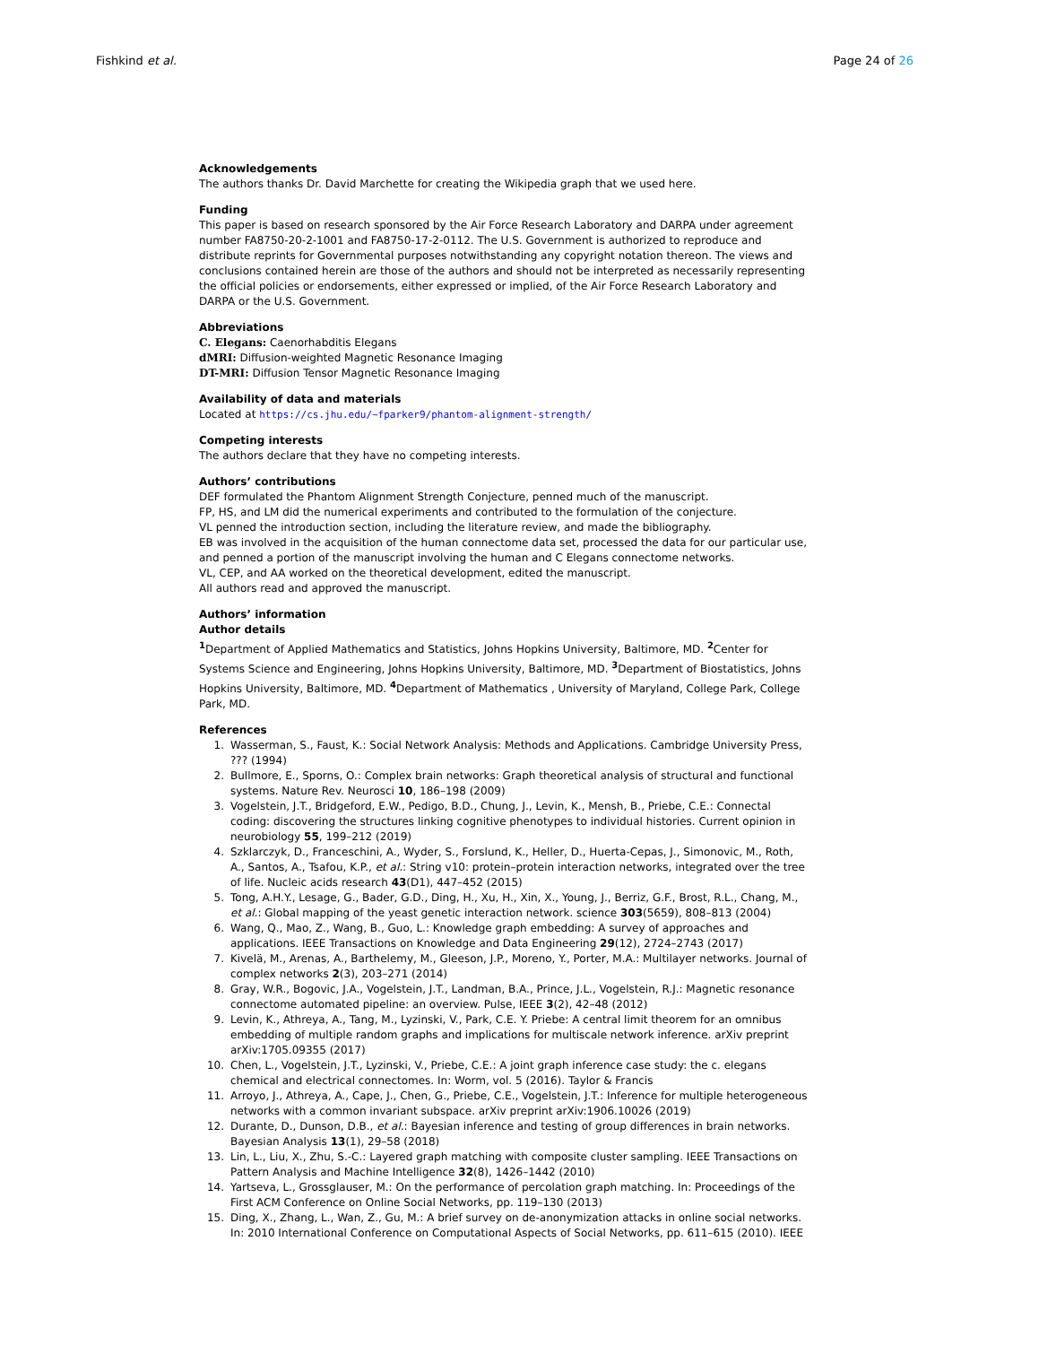Fishkind et al. Page 24 of 26
Acknowledgements
The authors thanks Dr. David Marchette for creating the Wikipedia graph that we used here.
Funding
This paper is based on research sponsored by the Air Force Research Laboratory and DARPA under agreement number FA8750-20-2-1001 and FA8750-17-2-0112. The U.S. Government is authorized to reproduce and distribute reprints for Governmental purposes notwithstanding any copyright notation thereon. The views and conclusions contained herein are those of the authors and should not be interpreted as necessarily representing the official policies or endorsements, either expressed or implied, of the Air Force Research Laboratory and DARPA or the U.S. Government.
Abbreviations
C. Elegans: Caenorhabditis Elegans
dMRI: Diffusion-weighted Magnetic Resonance Imaging
DT-MRI: Diffusion Tensor Magnetic Resonance Imaging
Availability of data and materials
Located at https://cs.jhu.edu/~fparker9/phantom-alignment-strength/
Competing interests
The authors declare that they have no competing interests.
Authors’ contributions
DEF formulated the Phantom Alignment Strength Conjecture, penned much of the manuscript.
FP, HS, and LM did the numerical experiments and contributed to the formulation of the conjecture.
VL penned the introduction section, including the literature review, and made the bibliography.
EB was involved in the acquisition of the human connectome data set, processed the data for our particular use, and penned a portion of the manuscript involving the human and C Elegans connectome networks.
VL, CEP, and AA worked on the theoretical development, edited the manuscript.
All authors read and approved the manuscript.
Authors’ information
Author details
<sup>1</sup> Department of Applied Mathematics and Statistics, Johns Hopkins University, Baltimore, MD. <sup>2</sup>Center for Systems Science and Engineering, Johns Hopkins University, Baltimore, MD. <sup>3</sup>Department of Biostatistics, Johns Hopkins University, Baltimore, MD. <sup>4</sup>Department of Mathematics , University of Maryland, College Park, College Park, MD.
References
1. Wasserman, S., Faust, K.: Social Network Analysis: Methods and Applications. Cambridge University Press, ??? (1994)
2. Bullmore, E., Sporns, O.: Complex brain networks: Graph theoretical analysis of structural and functional systems. Nature Rev. Neurosci 10, 186–198 (2009)
3. Vogelstein, J.T., Bridgeford, E.W., Pedigo, B.D., Chung, J., Levin, K., Mensh, B., Priebe, C.E.: Connectal coding: discovering the structures linking cognitive phenotypes to individual histories. Current opinion in neurobiology 55, 199–212 (2019)
4. Szklarczyk, D., Franceschini, A., Wyder, S., Forslund, K., Heller, D., Huerta-Cepas, J., Simonovic, M., Roth, A., Santos, A., Tsafou, K.P., et al.: String v10: protein–protein interaction networks, integrated over the tree of life. Nucleic acids research 43(D1), 447–452 (2015)
5. Tong, A.H.Y., Lesage, G., Bader, G.D., Ding, H., Xu, H., Xin, X., Young, J., Berriz, G.F., Brost, R.L., Chang, M., et al.: Global mapping of the yeast genetic interaction network. science 303(5659), 808–813 (2004)
6. Wang, Q., Mao, Z., Wang, B., Guo, L.: Knowledge graph embedding: A survey of approaches and applications. IEEE Transactions on Knowledge and Data Engineering 29(12), 2724–2743 (2017)
7. Kivelä, M., Arenas, A., Barthelemy, M., Gleeson, J.P., Moreno, Y., Porter, M.A.: Multilayer networks. Journal of complex networks 2(3), 203–271 (2014)
8. Gray, W.R., Bogovic, J.A., Vogelstein, J.T., Landman, B.A., Prince, J.L., Vogelstein, R.J.: Magnetic resonance connectome automated pipeline: an overview. Pulse, IEEE 3(2), 42–48 (2012)
9. Levin, K., Athreya, A., Tang, M., Lyzinski, V., Park, C.E. Y. Priebe: A central limit theorem for an omnibus embedding of multiple random graphs and implications for multiscale network inference. arXiv preprint arXiv:1705.09355 (2017)
10. Chen, L., Vogelstein, J.T., Lyzinski, V., Priebe, C.E.: A joint graph inference case study: the c. elegans chemical and electrical connectomes. In: Worm, vol. 5 (2016). Taylor & Francis
11. Arroyo, J., Athreya, A., Cape, J., Chen, G., Priebe, C.E., Vogelstein, J.T.: Inference for multiple heterogeneous networks with a common invariant subspace. arXiv preprint arXiv:1906.10026 (2019)
12. Durante, D., Dunson, D.B., et al.: Bayesian inference and testing of group differences in brain networks. Bayesian Analysis 13(1), 29–58 (2018)
13. Lin, L., Liu, X., Zhu, S.-C.: Layered graph matching with composite cluster sampling. IEEE Transactions on Pattern Analysis and Machine Intelligence 32(8), 1426–1442 (2010)
14. Yartseva, L., Grossglauser, M.: On the performance of percolation graph matching. In: Proceedings of the First ACM Conference on Online Social Networks, pp. 119–130 (2013)
15. Ding, X., Zhang, L., Wan, Z., Gu, M.: A brief survey on de-anonymization attacks in online social networks. In: 2010 International Conference on Computational Aspects of Social Networks, pp. 611–615 (2010). IEEE